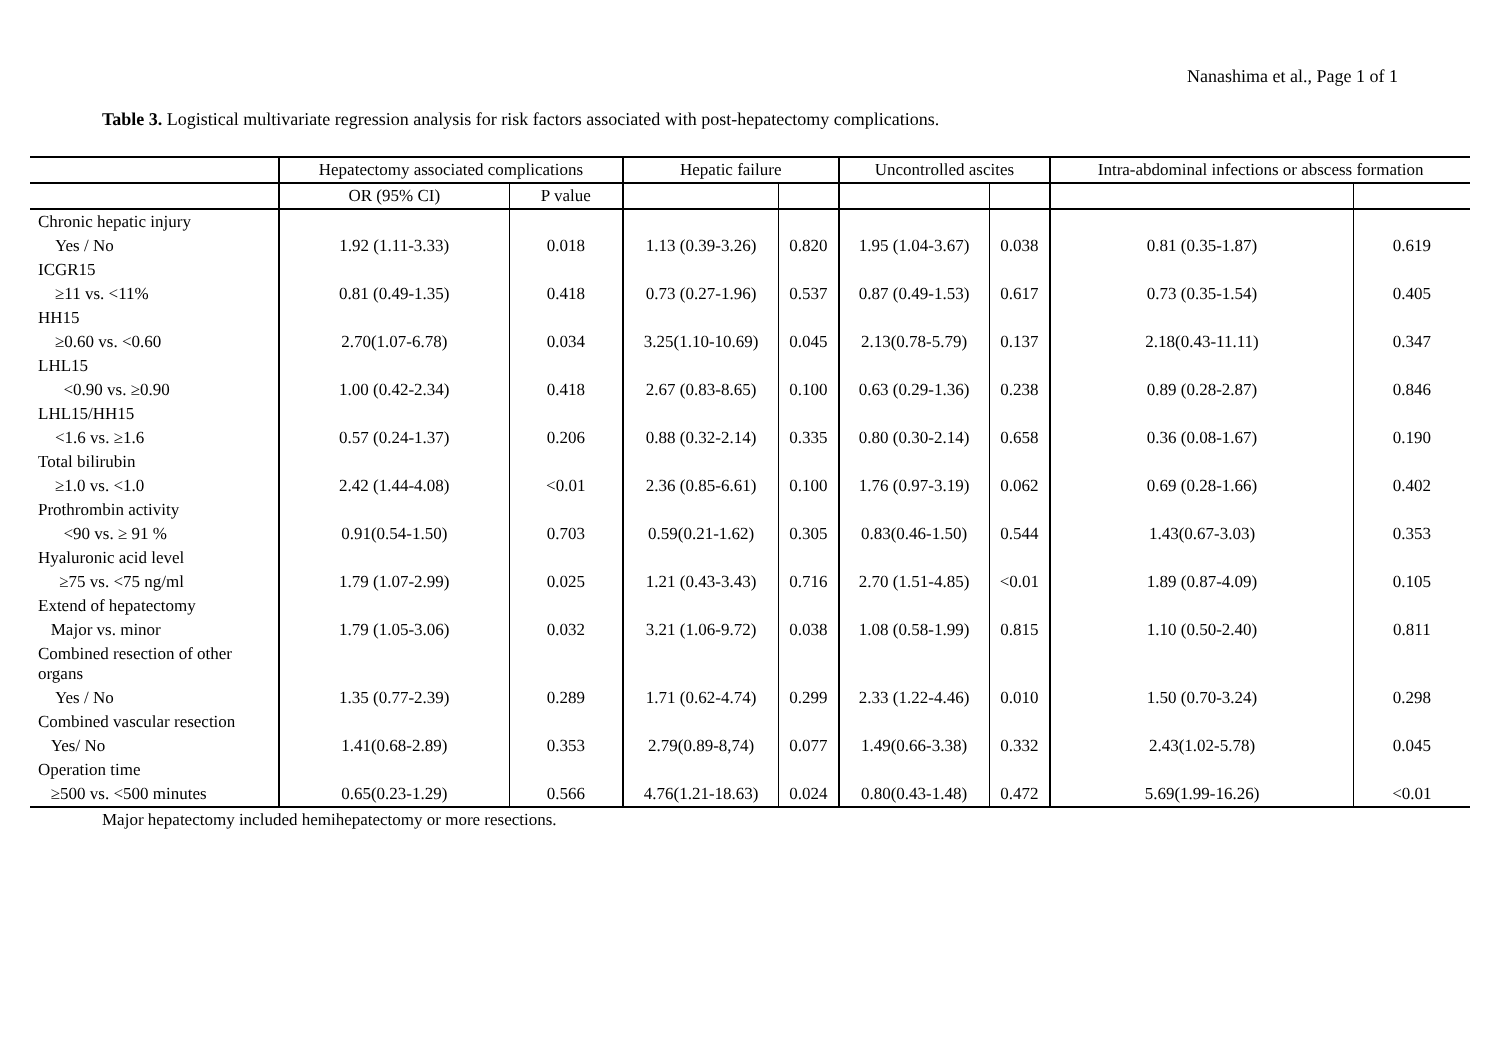Nanashima et al., Page 1 of 1
Table 3. Logistical multivariate regression analysis for risk factors associated with post-hepatectomy complications.
| | Hepatectomy associated complications | | Hepatic failure | | Uncontrolled ascites | | Intra-abdominal infections or abscess formation | |
| --- | --- | --- | --- | --- | --- | --- | --- | --- |
| | OR (95% CI) | P value | | | | | | |
| Chronic hepatic injury | | | | | | | | |
| Yes / No | 1.92 (1.11-3.33) | 0.018 | 1.13 (0.39-3.26) | 0.820 | 1.95 (1.04-3.67) | 0.038 | 0.81 (0.35-1.87) | 0.619 |
| ICGR15 | | | | | | | | |
| ≥11 vs. <11% | 0.81 (0.49-1.35) | 0.418 | 0.73 (0.27-1.96) | 0.537 | 0.87 (0.49-1.53) | 0.617 | 0.73 (0.35-1.54) | 0.405 |
| HH15 | | | | | | | | |
| ≥0.60 vs. <0.60 | 2.70(1.07-6.78) | 0.034 | 3.25(1.10-10.69) | 0.045 | 2.13(0.78-5.79) | 0.137 | 2.18(0.43-11.11) | 0.347 |
| LHL15 | | | | | | | | |
| <0.90 vs. ≥0.90 | 1.00 (0.42-2.34) | 0.418 | 2.67 (0.83-8.65) | 0.100 | 0.63 (0.29-1.36) | 0.238 | 0.89 (0.28-2.87) | 0.846 |
| LHL15/HH15 | | | | | | | | |
| <1.6 vs. ≥1.6 | 0.57 (0.24-1.37) | 0.206 | 0.88 (0.32-2.14) | 0.335 | 0.80 (0.30-2.14) | 0.658 | 0.36 (0.08-1.67) | 0.190 |
| Total bilirubin | | | | | | | | |
| ≥1.0 vs. <1.0 | 2.42 (1.44-4.08) | <0.01 | 2.36 (0.85-6.61) | 0.100 | 1.76 (0.97-3.19) | 0.062 | 0.69 (0.28-1.66) | 0.402 |
| Prothrombin activity | | | | | | | | |
| <90 vs. ≥ 91 % | 0.91(0.54-1.50) | 0.703 | 0.59(0.21-1.62) | 0.305 | 0.83(0.46-1.50) | 0.544 | 1.43(0.67-3.03) | 0.353 |
| Hyaluronic acid level | | | | | | | | |
| ≥75 vs. <75 ng/ml | 1.79 (1.07-2.99) | 0.025 | 1.21 (0.43-3.43) | 0.716 | 2.70 (1.51-4.85) | <0.01 | 1.89 (0.87-4.09) | 0.105 |
| Extend of hepatectomy | | | | | | | | |
| Major vs. minor | 1.79 (1.05-3.06) | 0.032 | 3.21 (1.06-9.72) | 0.038 | 1.08 (0.58-1.99) | 0.815 | 1.10 (0.50-2.40) | 0.811 |
| Combined resection of other organs | | | | | | | | |
| Yes / No | 1.35 (0.77-2.39) | 0.289 | 1.71 (0.62-4.74) | 0.299 | 2.33 (1.22-4.46) | 0.010 | 1.50 (0.70-3.24) | 0.298 |
| Combined vascular resection | | | | | | | | |
| Yes/ No | 1.41(0.68-2.89) | 0.353 | 2.79(0.89-8,74) | 0.077 | 1.49(0.66-3.38) | 0.332 | 2.43(1.02-5.78) | 0.045 |
| Operation time | | | | | | | | |
| ≥500 vs. <500 minutes | 0.65(0.23-1.29) | 0.566 | 4.76(1.21-18.63) | 0.024 | 0.80(0.43-1.48) | 0.472 | 5.69(1.99-16.26) | <0.01 |
Major hepatectomy included hemihepatectomy or more resections.